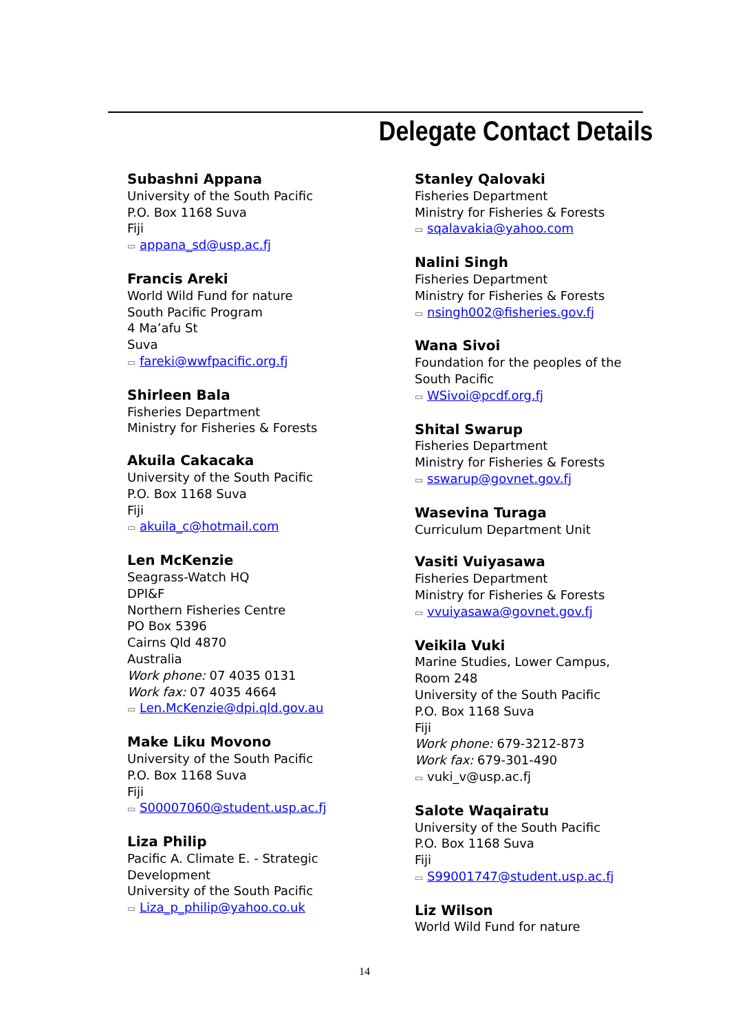Delegate Contact Details
Subashni Appana
University of the South Pacific
P.O. Box 1168 Suva
Fiji
▭ appana_sd@usp.ac.fj
Francis Areki
World Wild Fund for nature
South Pacific Program
4 Ma’afu St
Suva
▭ fareki@wwfpacific.org.fj
Shirleen Bala
Fisheries Department
Ministry for Fisheries & Forests
Akuila Cakacaka
University of the South Pacific
P.O. Box 1168 Suva
Fiji
▭ akuila_c@hotmail.com
Len McKenzie
Seagrass-Watch HQ
DPI&F
Northern Fisheries Centre
PO Box 5396
Cairns Qld 4870
Australia
Work phone: 07 4035 0131
Work fax: 07 4035 4664
▭ Len.McKenzie@dpi.qld.gov.au
Make Liku Movono
University of the South Pacific
P.O. Box 1168 Suva
Fiji
▭ S00007060@student.usp.ac.fj
Liza Philip
Pacific A. Climate E. - Strategic
Development
University of the South Pacific
▭ Liza_p_philip@yahoo.co.uk
Stanley Qalovaki
Fisheries Department
Ministry for Fisheries & Forests
▭ sqalavakia@yahoo.com
Nalini Singh
Fisheries Department
Ministry for Fisheries & Forests
▭ nsingh002@fisheries.gov.fj
Wana Sivoi
Foundation for the peoples of the South Pacific
▭ WSivoi@pcdf.org.fj
Shital Swarup
Fisheries Department
Ministry for Fisheries & Forests
▭ sswarup@govnet.gov.fj
Wasevina Turaga
Curriculum Department Unit
Vasiti Vuiyasawa
Fisheries Department
Ministry for Fisheries & Forests
▭ vvuiyasawa@govnet.gov.fj
Veikila Vuki
Marine Studies, Lower Campus, Room 248
University of the South Pacific
P.O. Box 1168 Suva
Fiji
Work phone: 679-3212-873
Work fax: 679-301-490
▭ vuki_v@usp.ac.fj
Salote Waqairatu
University of the South Pacific
P.O. Box 1168 Suva
Fiji
▭ S99001747@student.usp.ac.fj
Liz Wilson
World Wild Fund for nature
14